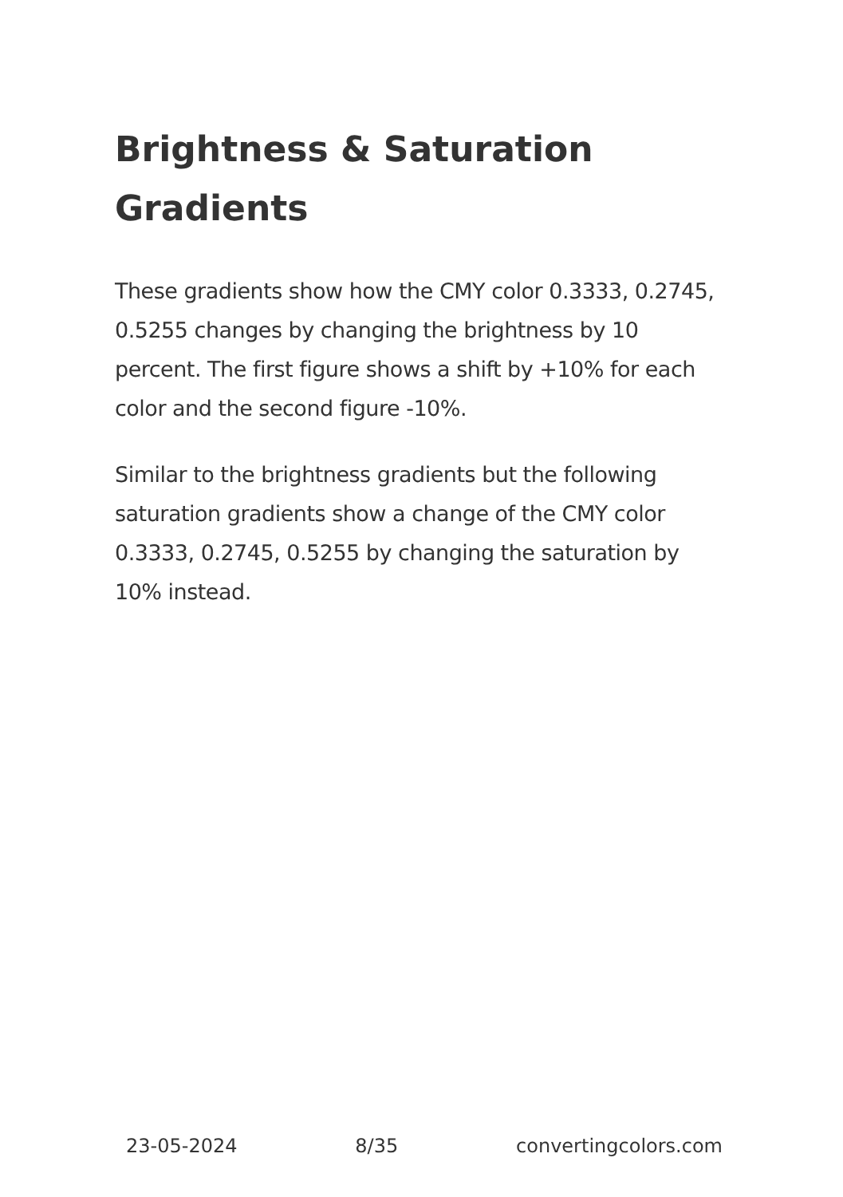Brightness & Saturation Gradients
These gradients show how the CMY color 0.3333, 0.2745, 0.5255 changes by changing the brightness by 10 percent. The first figure shows a shift by +10% for each color and the second figure -10%.
Similar to the brightness gradients but the following saturation gradients show a change of the CMY color 0.3333, 0.2745, 0.5255 by changing the saturation by 10% instead.
23-05-2024 8/35 convertingcolors.com